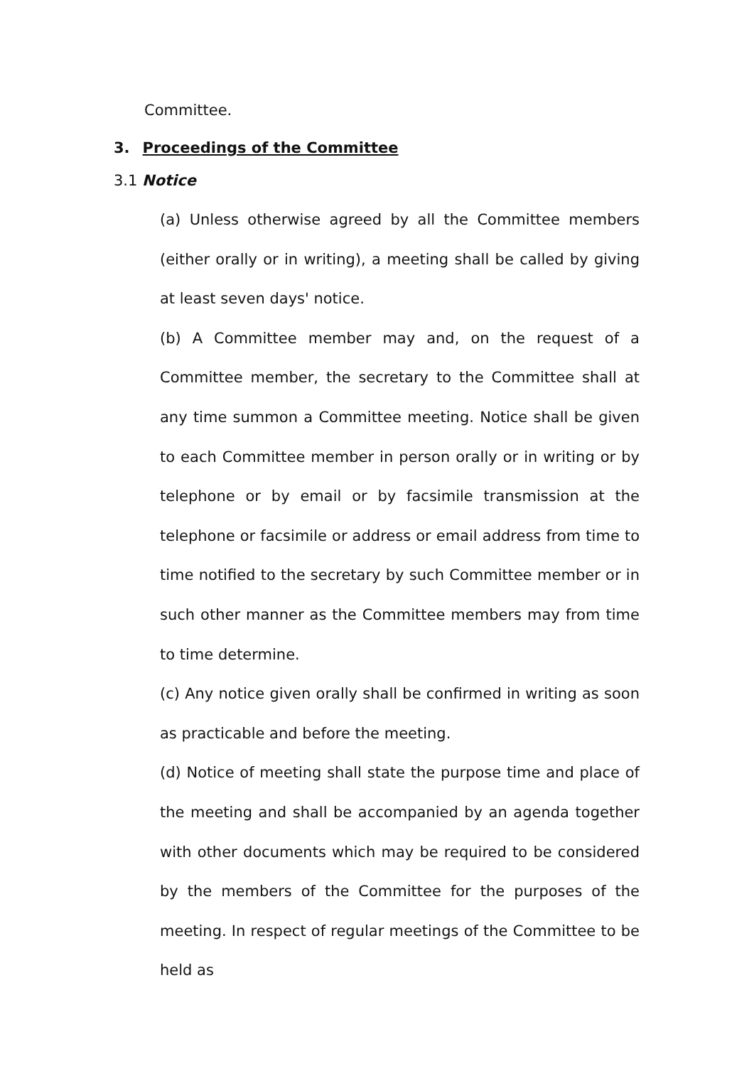Committee.
3. Proceedings of the Committee
3.1 Notice
(a) Unless otherwise agreed by all the Committee members (either orally or in writing), a meeting shall be called by giving at least seven days' notice.
(b) A Committee member may and, on the request of a Committee member, the secretary to the Committee shall at any time summon a Committee meeting. Notice shall be given to each Committee member in person orally or in writing or by telephone or by email or by facsimile transmission at the telephone or facsimile or address or email address from time to time notified to the secretary by such Committee member or in such other manner as the Committee members may from time to time determine.
(c) Any notice given orally shall be confirmed in writing as soon as practicable and before the meeting.
(d) Notice of meeting shall state the purpose time and place of the meeting and shall be accompanied by an agenda together with other documents which may be required to be considered by the members of the Committee for the purposes of the meeting. In respect of regular meetings of the Committee to be held as